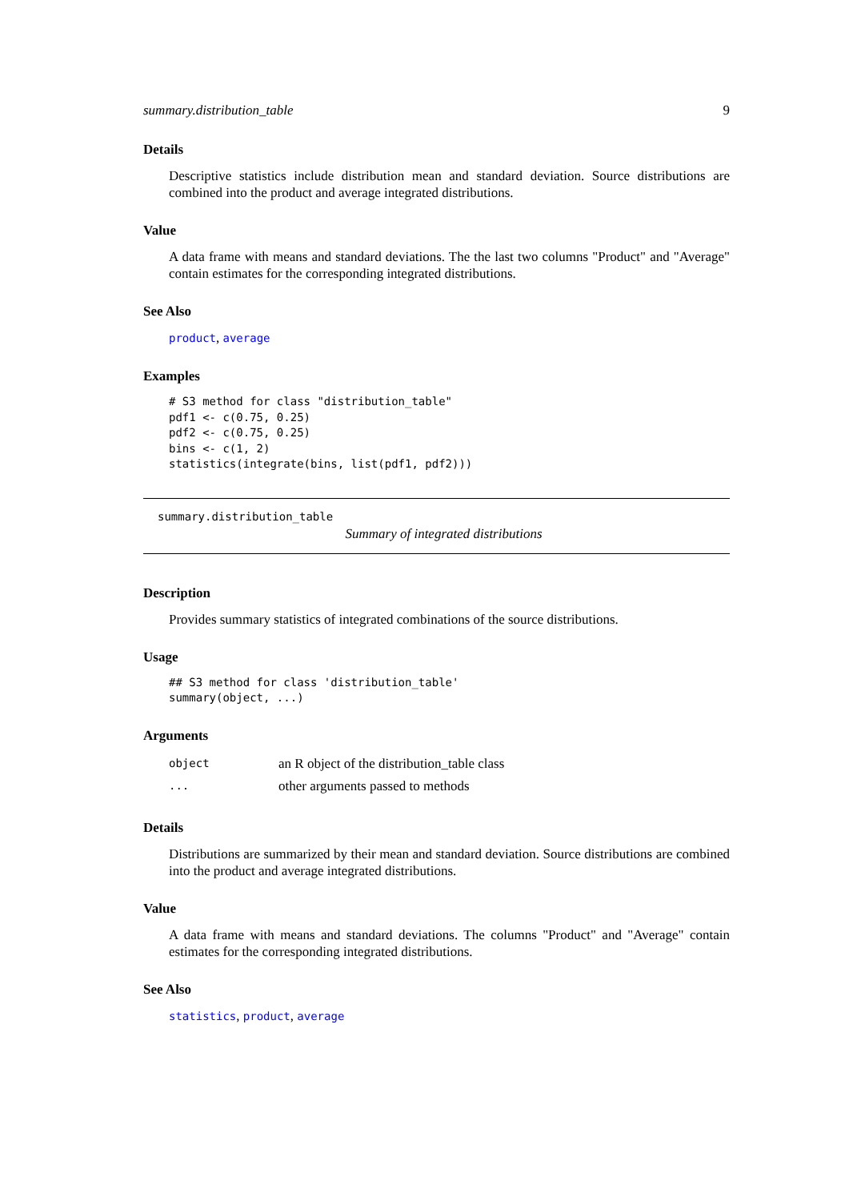summary.distribution_table 9
Details
Descriptive statistics include distribution mean and standard deviation. Source distributions are combined into the product and average integrated distributions.
Value
A data frame with means and standard deviations. The the last two columns "Product" and "Average" contain estimates for the corresponding integrated distributions.
See Also
product, average
Examples
# S3 method for class "distribution_table"
pdf1 <- c(0.75, 0.25)
pdf2 <- c(0.75, 0.25)
bins <- c(1, 2)
statistics(integrate(bins, list(pdf1, pdf2)))
summary.distribution_table
Summary of integrated distributions
Description
Provides summary statistics of integrated combinations of the source distributions.
Usage
## S3 method for class 'distribution_table'
summary(object, ...)
Arguments
| object | an R object of the distribution_table class |
| ... | other arguments passed to methods |
Details
Distributions are summarized by their mean and standard deviation. Source distributions are combined into the product and average integrated distributions.
Value
A data frame with means and standard deviations. The columns "Product" and "Average" contain estimates for the corresponding integrated distributions.
See Also
statistics, product, average